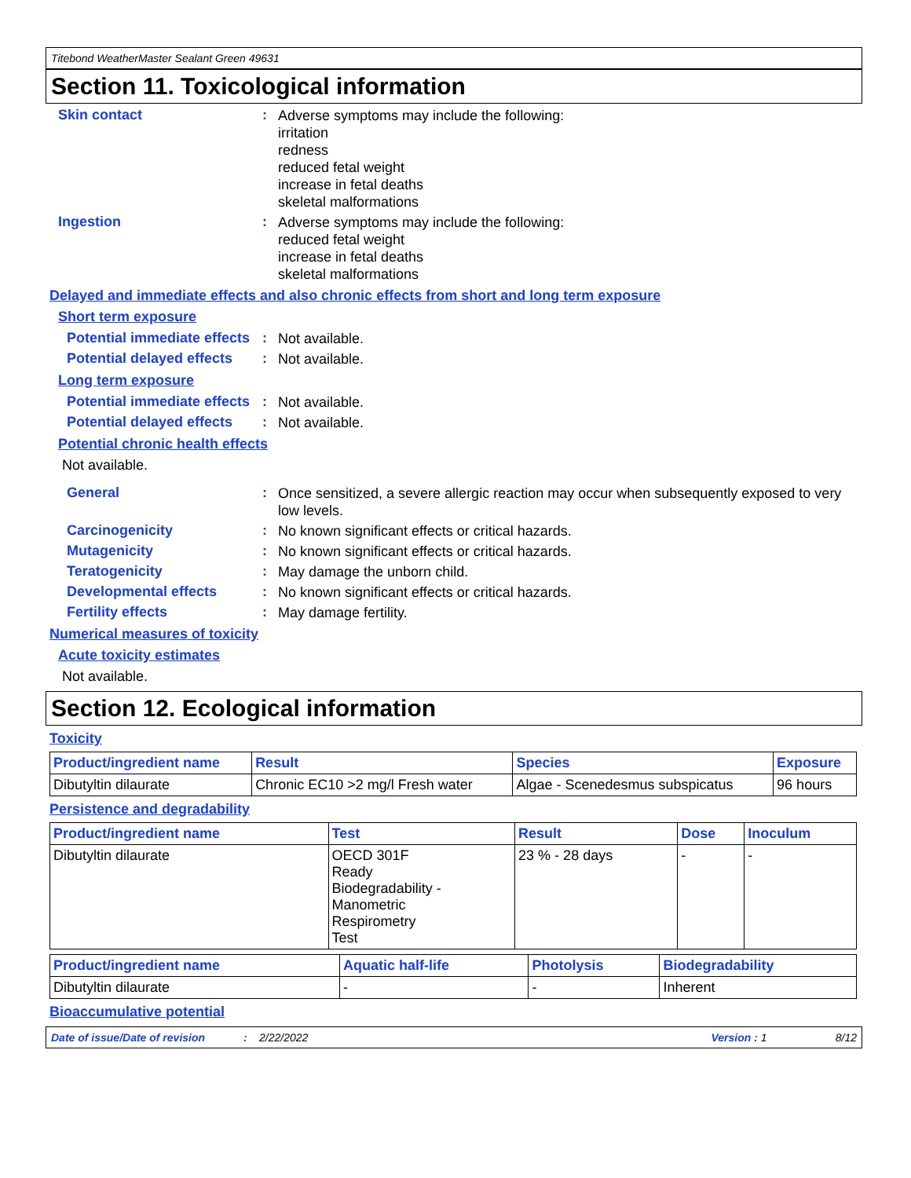Titebond WeatherMaster Sealant Green 49631
Section 11. Toxicological information
Skin contact :
Adverse symptoms may include the following:
irritation
redness
reduced fetal weight
increase in fetal deaths
skeletal malformations
Ingestion :
Adverse symptoms may include the following:
reduced fetal weight
increase in fetal deaths
skeletal malformations
Delayed and immediate effects and also chronic effects from short and long term exposure
Short term exposure
Potential immediate effects
:
Not available.
Potential delayed effects
:
Not available.
Long term exposure
Potential immediate effects
:
Not available.
Potential delayed effects
:
Not available.
Potential chronic health effects
Not available.
General :
Once sensitized, a severe allergic reaction may occur when subsequently exposed to very low levels.
Carcinogenicity :
No known significant effects or critical hazards.
Mutagenicity :
No known significant effects or critical hazards.
Teratogenicity :
May damage the unborn child.
Developmental effects :
No known significant effects or critical hazards.
Fertility effects :
May damage fertility.
Numerical measures of toxicity
Acute toxicity estimates
Not available.
Section 12. Ecological information
Toxicity
| Product/ingredient name | Result | Species | Exposure |
| --- | --- | --- | --- |
| Dibutyltin dilaurate | Chronic EC10 >2 mg/l Fresh water | Algae - Scenedesmus subspicatus | 96 hours |
Persistence and degradability
| Product/ingredient name | Test | Result | Dose | Inoculum |
| --- | --- | --- | --- | --- |
| Dibutyltin dilaurate | OECD 301F Ready Biodegradability - Manometric Respirometry Test | 23 % - 28 days | - | - |
| Product/ingredient name | Aquatic half-life | Photolysis | Biodegradability |
| --- | --- | --- | --- |
| Dibutyltin dilaurate | - | - | Inherent |
Bioaccumulative potential
Date of issue/Date of revision: 2/22/2022 Version : 1 8/12